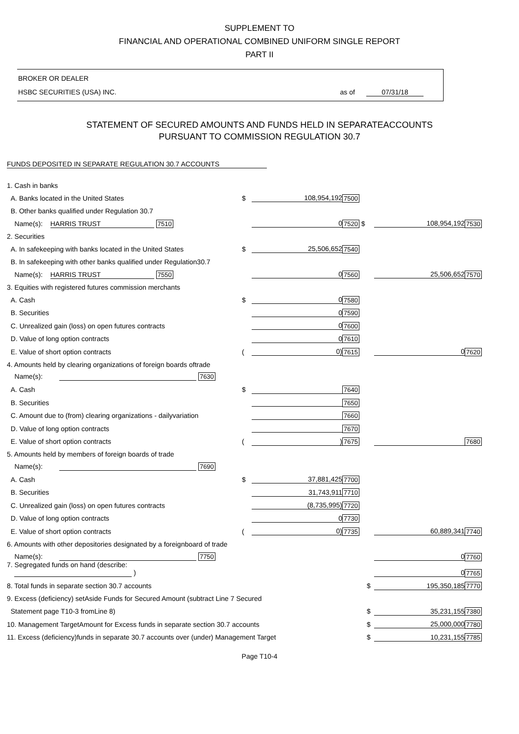SUPPLEMENT TO
FINANCIAL AND OPERATIONAL COMBINED UNIFORM SINGLE REPORT
PART II
BROKER OR DEALER
HSBC SECURITIES (USA) INC. as of 07/31/18
STATEMENT OF SECURED AMOUNTS AND FUNDS HELD IN SEPARATEACCOUNTS
PURSUANT TO COMMISSION REGULATION 30.7
FUNDS DEPOSITED IN SEPARATE REGULATION 30.7 ACCOUNTS
| 1. Cash in banks | | | | | | |
| A. Banks located in the United States | $ | 108,954,192 | 7500 | | | |
| B. Other banks qualified under Regulation 30.7 | | | | | | |
| Name(s): HARRIS TRUST 7510 | | 0 | 7520 $ | | 108,954,192 | 7530 |
| 2. Securities | | | | | | |
| A. In safekeeping with banks located in the United States | $ | 25,506,652 | 7540 | | | |
| B. In safekeeping with other banks qualified under Regulation30.7 | | | | | | |
| Name(s): HARRIS TRUST 7550 | | 0 | 7560 | | 25,506,652 | 7570 |
| 3. Equities with registered futures commission merchants | | | | | | |
| A. Cash | $ | 0 | 7580 | | | |
| B. Securities | | 0 | 7590 | | | |
| C. Unrealized gain (loss) on open futures contracts | | 0 | 7600 | | | |
| D. Value of long option contracts | | 0 | 7610 | | | |
| E. Value of short option contracts | ( | 0) | 7615 | | 0 | 7620 |
| 4. Amounts held by clearing organizations of foreign boards oftrade | | | | | | |
| Name(s): 7630 | | | | | | |
| A. Cash | $ | | 7640 | | | |
| B. Securities | | | 7650 | | | |
| C. Amount due to (from) clearing organizations - dailyvariation | | | 7660 | | | |
| D. Value of long option contracts | | | 7670 | | | |
| E. Value of short option contracts | ( | ) | 7675 | | | 7680 |
| 5. Amounts held by members of foreign boards of trade | | | | | | |
| Name(s): 7690 | | | | | | |
| A. Cash | $ | 37,881,425 | 7700 | | | |
| B. Securities | | 31,743,911 | 7710 | | | |
| C. Unrealized gain (loss) on open futures contracts | | (8,735,995) | 7720 | | | |
| D. Value of long option contracts | | 0 | 7730 | | | |
| E. Value of short option contracts | ( | 0) | 7735 | | 60,889,341 | 7740 |
| 6. Amounts with other depositories designated by a foreignboard of trade | | | | | | |
| Name(s): 7750 | | | | | 0 | 7760 |
| 7. Segregated funds on hand (describe: ) | | | | | 0 | 7765 |
| 8. Total funds in separate section 30.7 accounts | | | | $ | 195,350,185 | 7770 |
| 9. Excess (deficiency) setAside Funds for Secured Amount (subtract Line 7 Secured | | | | | | |
| Statement page T10-3 fromLine 8) | | | | $ | 35,231,155 | 7380 |
| 10. Management TargetAmount for Excess funds in separate section 30.7 accounts | | | | $ | 25,000,000 | 7780 |
| 11. Excess (deficiency)funds in separate 30.7 accounts over (under) Management Target | | | | $ | 10,231,155 | 7785 |
Page T10-4